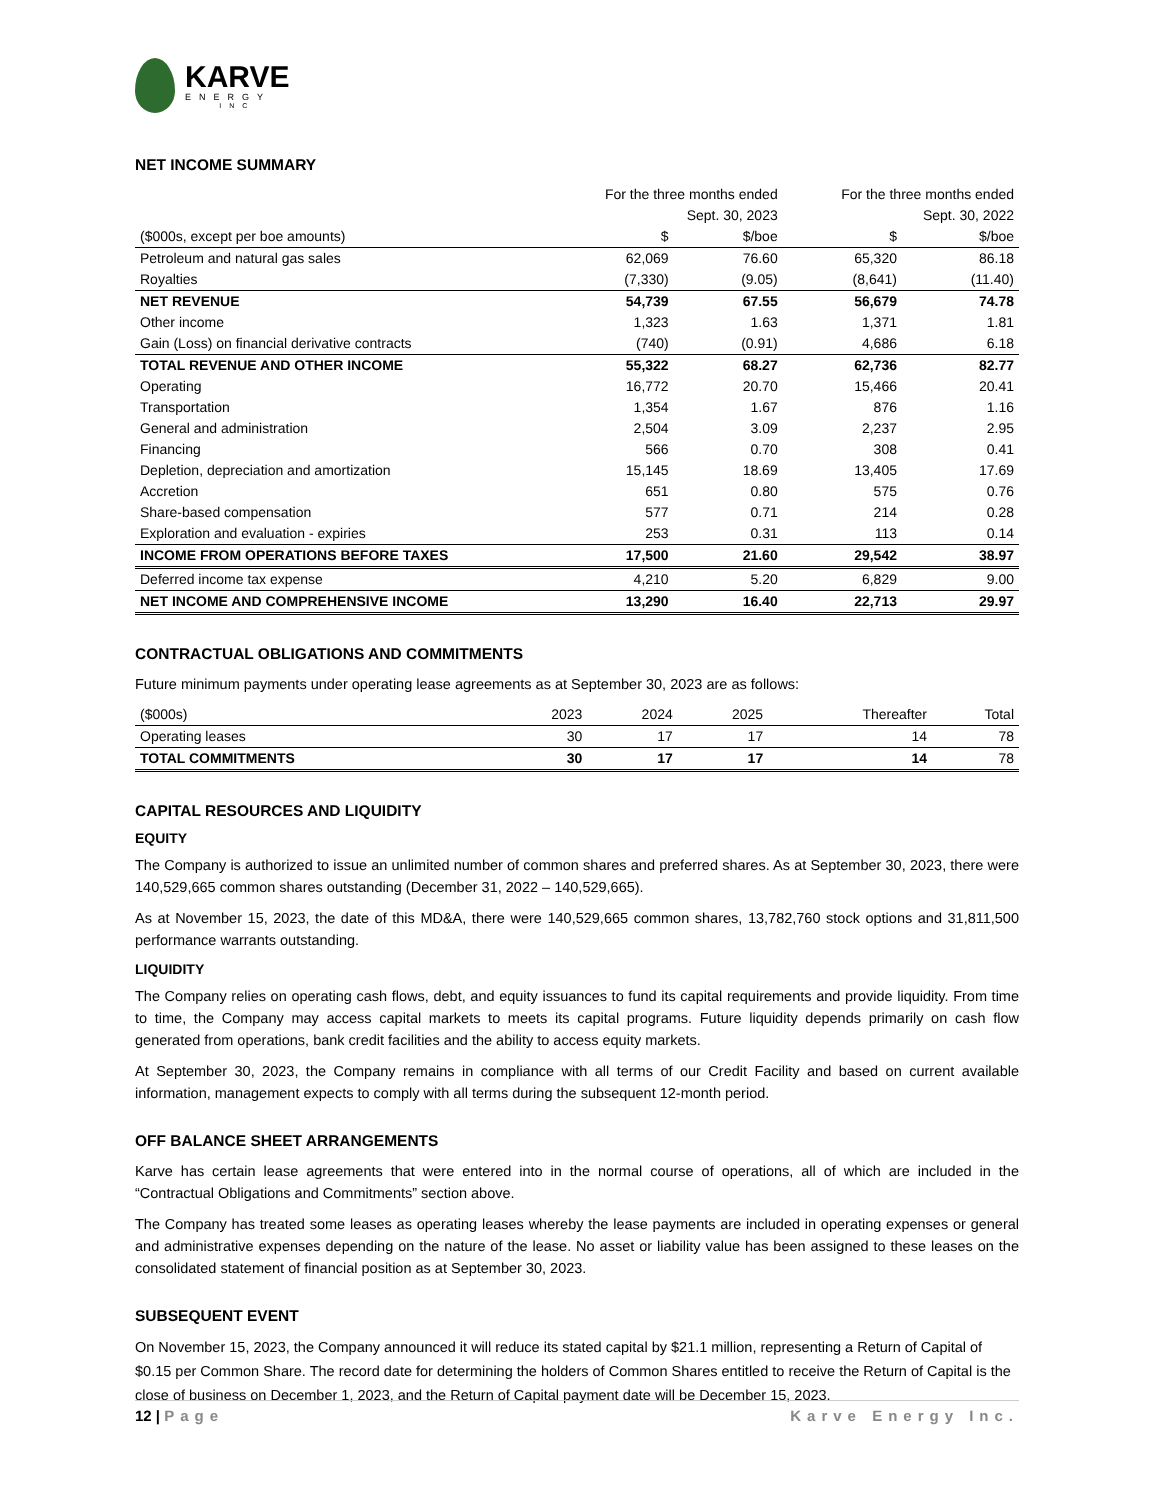KARVE
ENERGY
INC
NET INCOME SUMMARY
| | For the three months ended | | For the three months ended | |
| --- | --- | --- | --- | --- |
| | Sept. 30, 2023 | | Sept. 30, 2022 | |
| ($000s, except per boe amounts) | $ | $/boe | $ | $/boe |
| Petroleum and natural gas sales | 62,069 | 76.60 | 65,320 | 86.18 |
| Royalties | (7,330) | (9.05) | (8,641) | (11.40) |
| NET REVENUE | 54,739 | 67.55 | 56,679 | 74.78 |
| Other income | 1,323 | 1.63 | 1,371 | 1.81 |
| Gain (Loss) on financial derivative contracts | (740) | (0.91) | 4,686 | 6.18 |
| TOTAL REVENUE AND OTHER INCOME | 55,322 | 68.27 | 62,736 | 82.77 |
| Operating | 16,772 | 20.70 | 15,466 | 20.41 |
| Transportation | 1,354 | 1.67 | 876 | 1.16 |
| General and administration | 2,504 | 3.09 | 2,237 | 2.95 |
| Financing | 566 | 0.70 | 308 | 0.41 |
| Depletion, depreciation and amortization | 15,145 | 18.69 | 13,405 | 17.69 |
| Accretion | 651 | 0.80 | 575 | 0.76 |
| Share-based compensation | 577 | 0.71 | 214 | 0.28 |
| Exploration and evaluation - expiries | 253 | 0.31 | 113 | 0.14 |
| INCOME FROM OPERATIONS BEFORE TAXES | 17,500 | 21.60 | 29,542 | 38.97 |
| Deferred income tax expense | 4,210 | 5.20 | 6,829 | 9.00 |
| NET INCOME AND COMPREHENSIVE INCOME | 13,290 | 16.40 | 22,713 | 29.97 |
CONTRACTUAL OBLIGATIONS AND COMMITMENTS
Future minimum payments under operating lease agreements as at September 30, 2023 are as follows:
| ($000s) | 2023 | 2024 | 2025 | Thereafter | Total |
| --- | --- | --- | --- | --- | --- |
| Operating leases | 30 | 17 | 17 | 14 | 78 |
| TOTAL COMMITMENTS | 30 | 17 | 17 | 14 | 78 |
CAPITAL RESOURCES AND LIQUIDITY
EQUITY
The Company is authorized to issue an unlimited number of common shares and preferred shares. As at September 30, 2023, there were 140,529,665 common shares outstanding (December 31, 2022 – 140,529,665).
As at November 15, 2023, the date of this MD&A, there were 140,529,665 common shares, 13,782,760 stock options and 31,811,500 performance warrants outstanding.
LIQUIDITY
The Company relies on operating cash flows, debt, and equity issuances to fund its capital requirements and provide liquidity. From time to time, the Company may access capital markets to meets its capital programs. Future liquidity depends primarily on cash flow generated from operations, bank credit facilities and the ability to access equity markets.
At September 30, 2023, the Company remains in compliance with all terms of our Credit Facility and based on current available information, management expects to comply with all terms during the subsequent 12-month period.
OFF BALANCE SHEET ARRANGEMENTS
Karve has certain lease agreements that were entered into in the normal course of operations, all of which are included in the “Contractual Obligations and Commitments” section above.
The Company has treated some leases as operating leases whereby the lease payments are included in operating expenses or general and administrative expenses depending on the nature of the lease. No asset or liability value has been assigned to these leases on the consolidated statement of financial position as at September 30, 2023.
SUBSEQUENT EVENT
On November 15, 2023, the Company announced it will reduce its stated capital by $21.1 million, representing a Return of Capital of $0.15 per Common Share. The record date for determining the holders of Common Shares entitled to receive the Return of Capital is the close of business on December 1, 2023, and the Return of Capital payment date will be December 15, 2023.
12 | Page Karve Energy Inc.